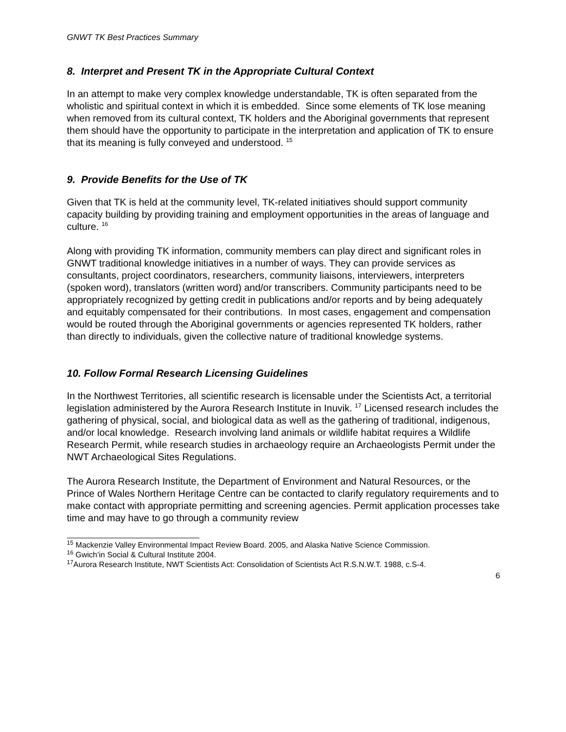GNWT TK Best Practices Summary
8. Interpret and Present TK in the Appropriate Cultural Context
In an attempt to make very complex knowledge understandable, TK is often separated from the wholistic and spiritual context in which it is embedded. Since some elements of TK lose meaning when removed from its cultural context, TK holders and the Aboriginal governments that represent them should have the opportunity to participate in the interpretation and application of TK to ensure that its meaning is fully conveyed and understood. <sup>15</sup>
9. Provide Benefits for the Use of TK
Given that TK is held at the community level, TK-related initiatives should support community capacity building by providing training and employment opportunities in the areas of language and culture. <sup>16</sup>
Along with providing TK information, community members can play direct and significant roles in GNWT traditional knowledge initiatives in a number of ways. They can provide services as consultants, project coordinators, researchers, community liaisons, interviewers, interpreters (spoken word), translators (written word) and/or transcribers. Community participants need to be appropriately recognized by getting credit in publications and/or reports and by being adequately and equitably compensated for their contributions. In most cases, engagement and compensation would be routed through the Aboriginal governments or agencies represented TK holders, rather than directly to individuals, given the collective nature of traditional knowledge systems.
10. Follow Formal Research Licensing Guidelines
In the Northwest Territories, all scientific research is licensable under the Scientists Act, a territorial legislation administered by the Aurora Research Institute in Inuvik. <sup>17</sup> Licensed research includes the gathering of physical, social, and biological data as well as the gathering of traditional, indigenous, and/or local knowledge. Research involving land animals or wildlife habitat requires a Wildlife Research Permit, while research studies in archaeology require an Archaeologists Permit under the NWT Archaeological Sites Regulations.
The Aurora Research Institute, the Department of Environment and Natural Resources, or the Prince of Wales Northern Heritage Centre can be contacted to clarify regulatory requirements and to make contact with appropriate permitting and screening agencies. Permit application processes take time and may have to go through a community review
<sup>15</sup> Mackenzie Valley Environmental Impact Review Board. 2005, and Alaska Native Science Commission.
<sup>16</sup> Gwich’in Social & Cultural Institute 2004.
<sup>17</sup> Aurora Research Institute, NWT Scientists Act: Consolidation of Scientists Act R.S.N.W.T. 1988, c.S-4.
6